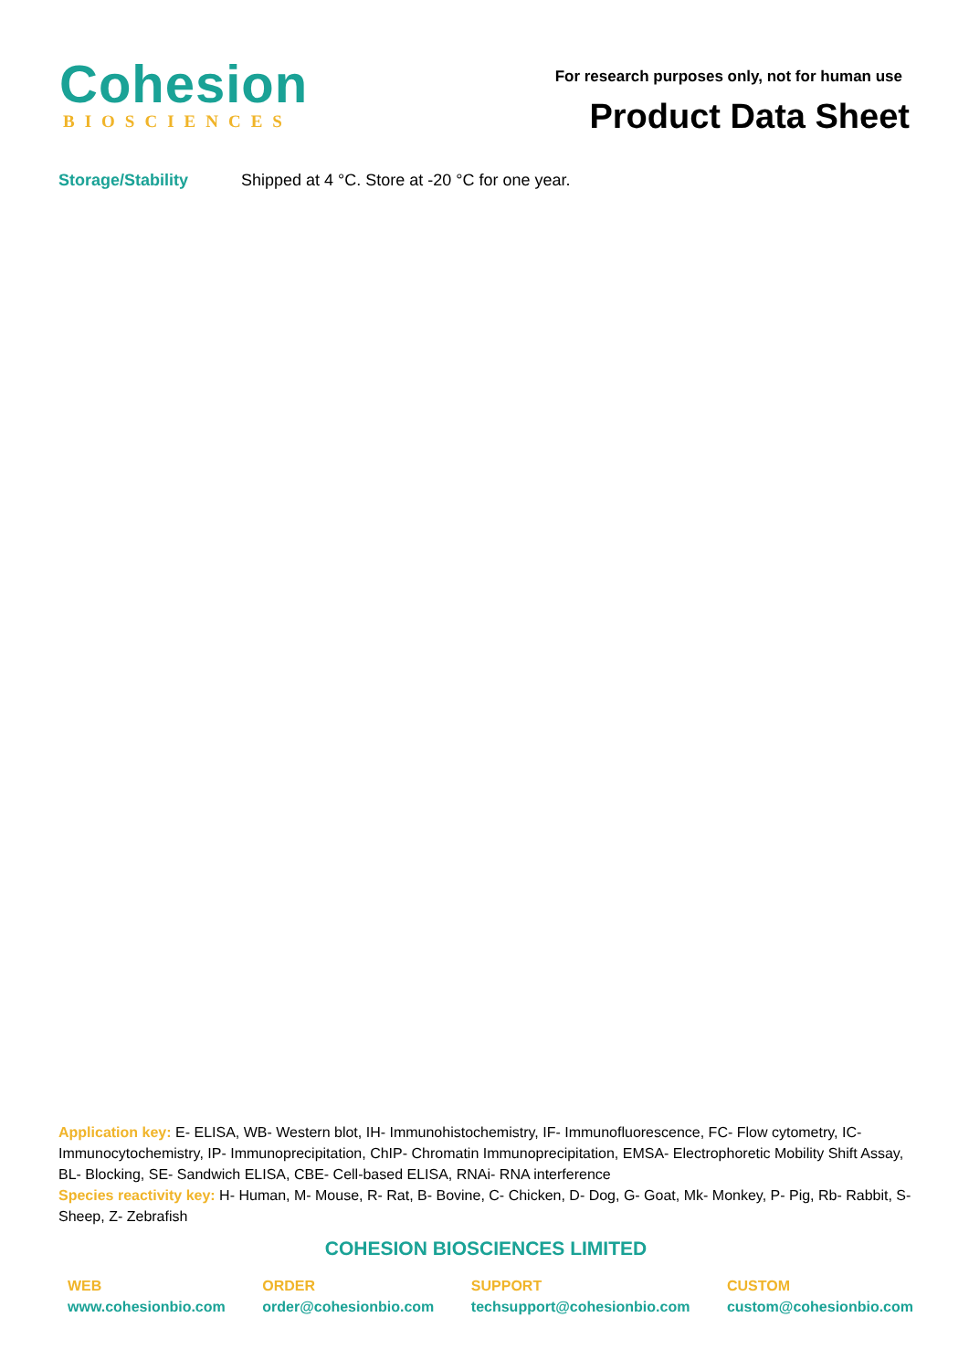Cohesion
BIOSCIENCES
For research purposes only, not for human use
Product Data Sheet
Storage/Stability Shipped at 4 °C. Store at -20 °C for one year.
Application key: E- ELISA, WB- Western blot, IH- Immunohistochemistry, IF- Immunofluorescence, FC- Flow cytometry, IC- Immunocytochemistry, IP- Immunoprecipitation, ChIP- Chromatin Immunoprecipitation, EMSA- Electrophoretic Mobility Shift Assay, BL- Blocking, SE- Sandwich ELISA, CBE- Cell-based ELISA, RNAi- RNA interference
Species reactivity key: H- Human, M- Mouse, R- Rat, B- Bovine, C- Chicken, D- Dog, G- Goat, Mk- Monkey, P- Pig, Rb- Rabbit, S- Sheep, Z- Zebrafish
COHESION BIOSCIENCES LIMITED
WEB
www.cohesionbio.com
ORDER
order@cohesionbio.com
SUPPORT
techsupport@cohesionbio.com
CUSTOM
custom@cohesionbio.com